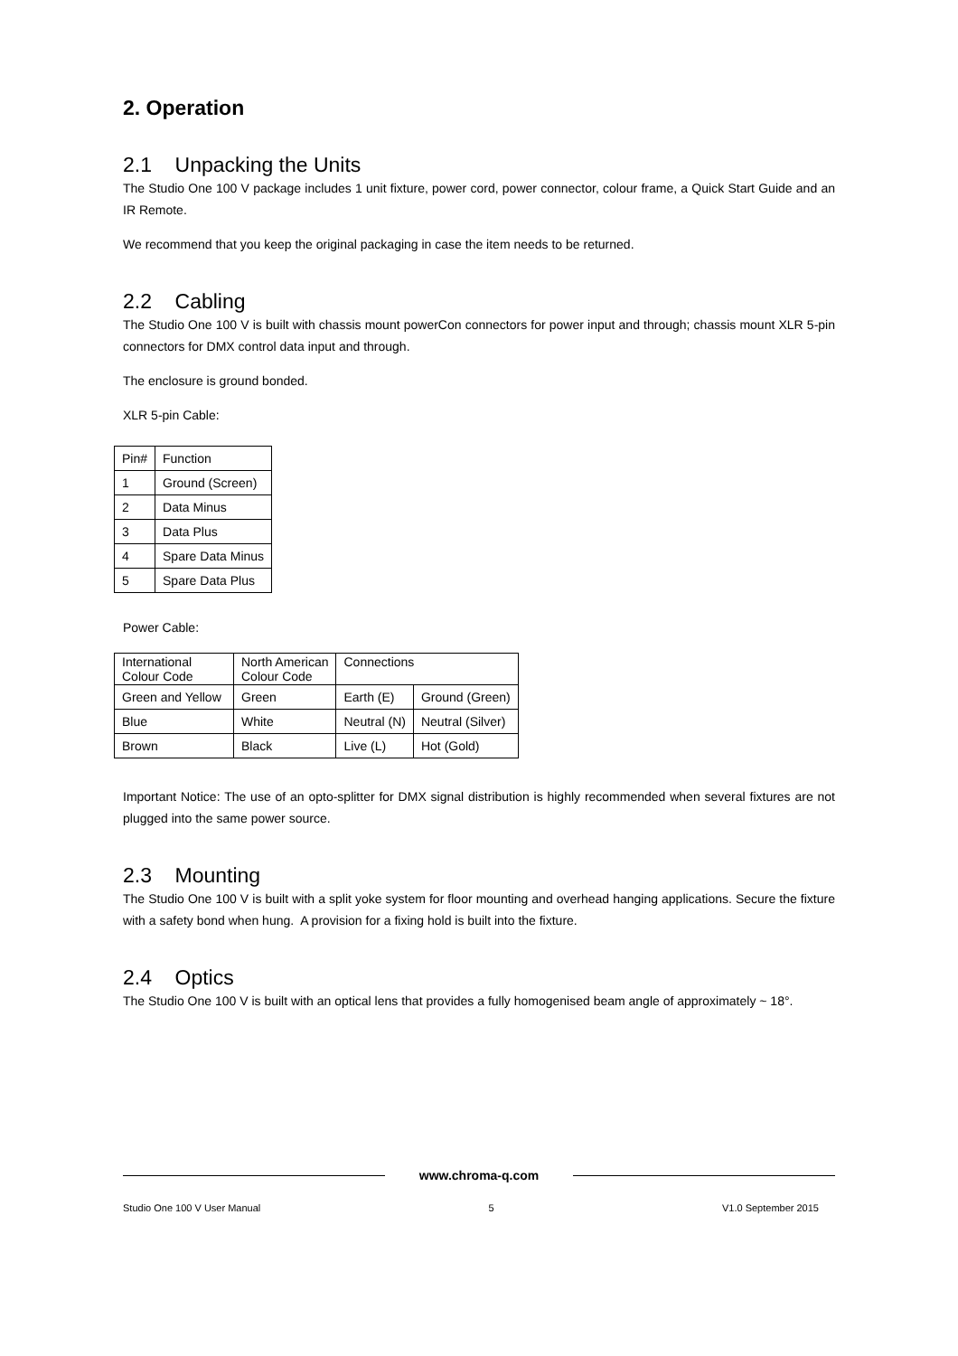2. Operation
2.1 Unpacking the Units
The Studio One 100 V package includes 1 unit fixture, power cord, power connector, colour frame, a Quick Start Guide and an IR Remote.
We recommend that you keep the original packaging in case the item needs to be returned.
2.2 Cabling
The Studio One 100 V is built with chassis mount powerCon connectors for power input and through; chassis mount XLR 5-pin connectors for DMX control data input and through.
The enclosure is ground bonded.
XLR 5-pin Cable:
| Pin# | Function |
| 1 | Ground (Screen) |
| 2 | Data Minus |
| 3 | Data Plus |
| 4 | Spare Data Minus |
| 5 | Spare Data Plus |
Power Cable:
| International Colour Code | North American Colour Code | Connections | |
| Green and Yellow | Green | Earth (E) | Ground (Green) |
| Blue | White | Neutral (N) | Neutral (Silver) |
| Brown | Black | Live (L) | Hot (Gold) |
Important Notice: The use of an opto-splitter for DMX signal distribution is highly recommended when several fixtures are not plugged into the same power source.
2.3 Mounting
The Studio One 100 V is built with a split yoke system for floor mounting and overhead hanging applications. Secure the fixture with a safety bond when hung. A provision for a fixing hold is built into the fixture.
2.4 Optics
The Studio One 100 V is built with an optical lens that provides a fully homogenised beam angle of approximately ~ 18°.
www.chroma-q.com
Studio One 100 V User Manual 5 V1.0 September 2015